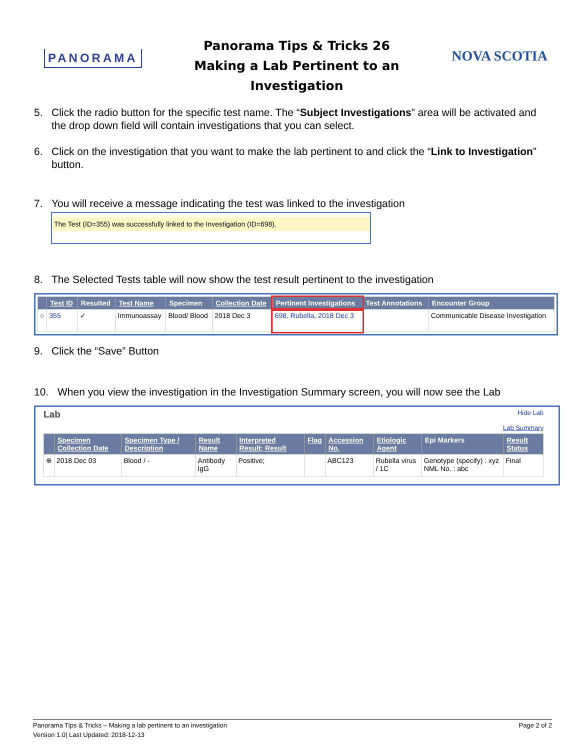PANORAMA
Panorama Tips & Tricks 26
Making a Lab Pertinent to an
Investigation
NOVA SCOTIA
5. Click the radio button for the specific test name. The “Subject Investigations” area will be activated and the drop down field will contain investigations that you can select.
6. Click on the investigation that you want to make the lab pertinent to and click the “Link to Investigation” button.
7. You will receive a message indicating the test was linked to the investigation
The Test (ID=355) was successfully linked to the Investigation (ID=698).
8. The Selected Tests table will now show the test result pertinent to the investigation
| | Test ID | Resulted | Test Name | Specimen | Collection Date | Pertinent Investigations | Test Annotations | Encounter Group |
| --- | --- | --- | --- | --- | --- | --- | --- | --- |
| ○ | 355 | ✓ | Immunoassay | Blood/ Blood | 2018 Dec 3 | 698, Rubella, 2018 Dec 3 | | Communicable Disease Investigation |
9. Click the “Save” Button
10. When you view the investigation in the Investigation Summary screen, you will now see the Lab
Lab Hide Lab
Lab Summary
| | Specimen Collection Date | Specimen Type / Description | Result Name | Interpreted Result; Result | Flag | Accession No. | Etiologic Agent | Epi Markers | Result Status |
| --- | --- | --- | --- | --- | --- | --- | --- | --- | --- |
| ⊕ | 2018 Dec 03 | Blood / - | Antibody IgG | Positive; | | ABC123 | Rubella virus / 1C | Genotype (specify) : xyz NML No. : abc | Final |
Panorama Tips & Tricks – Making a lab pertinent to an investigation Page 2 of 2
Version 1.0| Last Updated: 2018-12-13